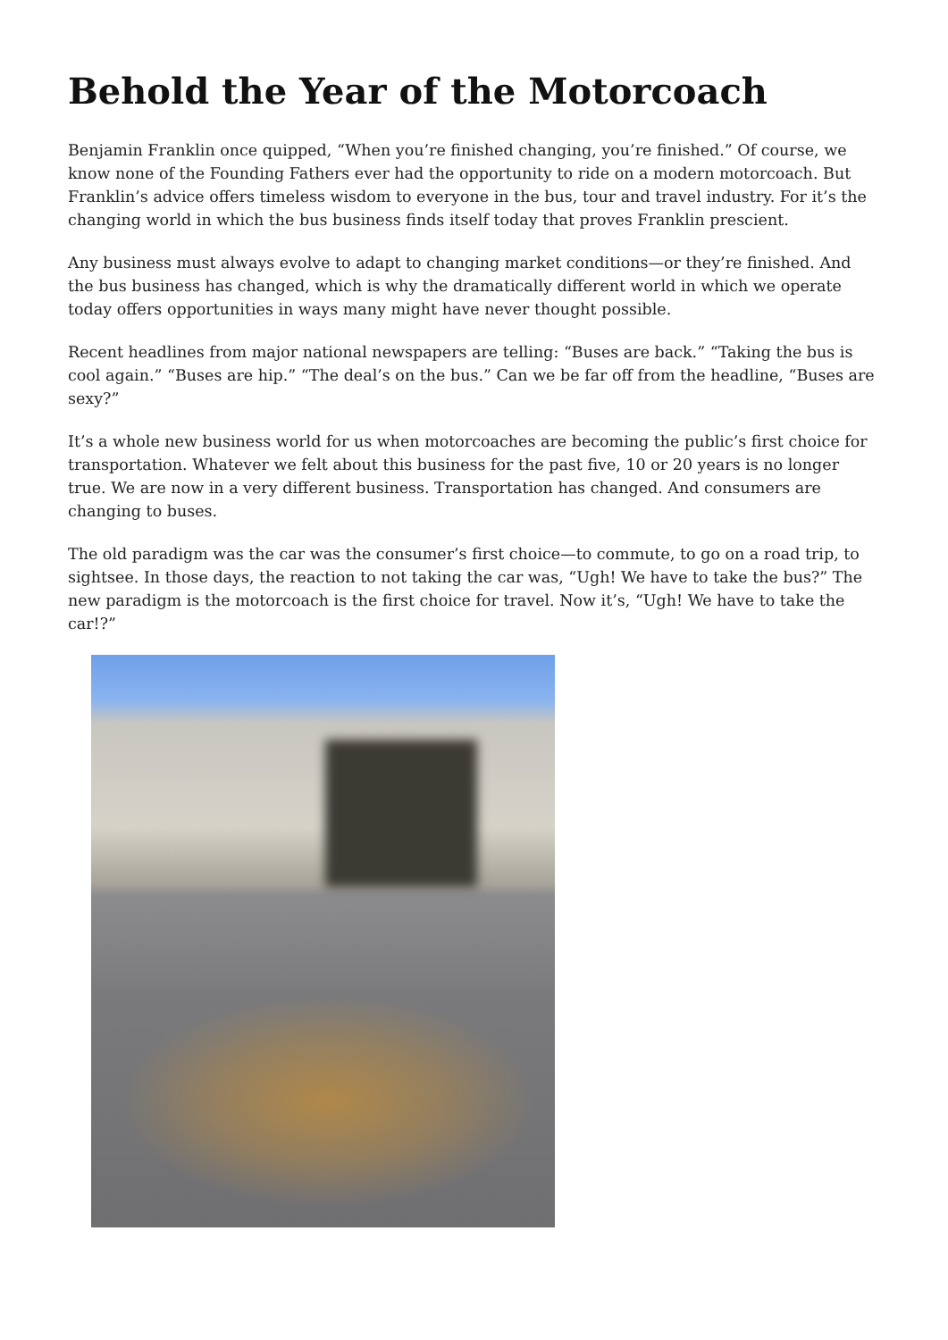Behold the Year of the Motorcoach
Benjamin Franklin once quipped, “When you’re finished changing, you’re finished.” Of course, we know none of the Founding Fathers ever had the opportunity to ride on a modern motorcoach. But Franklin’s advice offers timeless wisdom to everyone in the bus, tour and travel industry. For it’s the changing world in which the bus business finds itself today that proves Franklin prescient.
Any business must always evolve to adapt to changing market conditions—or they’re finished. And the bus business has changed, which is why the dramatically different world in which we operate today offers opportunities in ways many might have never thought possible.
Recent headlines from major national newspapers are telling: “Buses are back.” “Taking the bus is cool again.” “Buses are hip.” “The deal’s on the bus.” Can we be far off from the headline, “Buses are sexy?”
It’s a whole new business world for us when motorcoaches are becoming the public’s first choice for transportation. Whatever we felt about this business for the past five, 10 or 20 years is no longer true. We are now in a very different business. Transportation has changed. And consumers are changing to buses.
The old paradigm was the car was the consumer’s first choice—to commute, to go on a road trip, to sightsee. In those days, the reaction to not taking the car was, “Ugh! We have to take the bus?” The new paradigm is the motorcoach is the first choice for travel. Now it’s, “Ugh! We have to take the car!?”